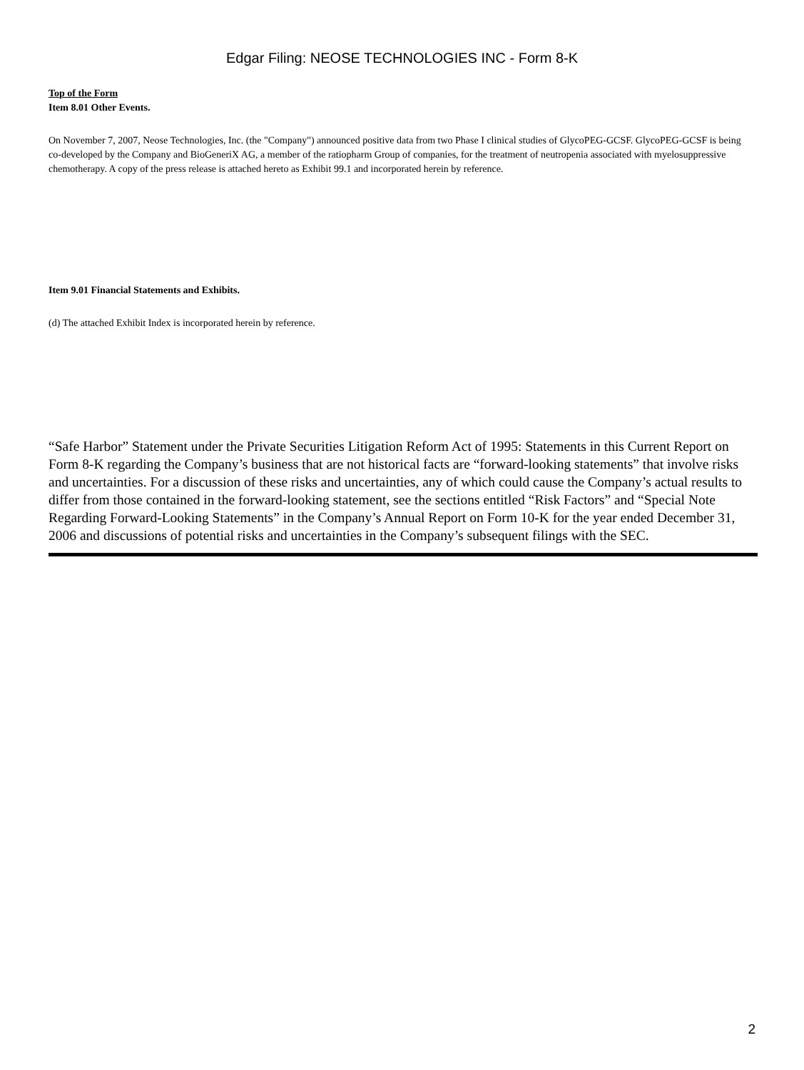Edgar Filing: NEOSE TECHNOLOGIES INC - Form 8-K
Top of the Form
Item 8.01 Other Events.
On November 7, 2007, Neose Technologies, Inc. (the "Company") announced positive data from two Phase I clinical studies of GlycoPEG-GCSF. GlycoPEG-GCSF is being co-developed by the Company and BioGeneriX AG, a member of the ratiopharm Group of companies, for the treatment of neutropenia associated with myelosuppressive chemotherapy. A copy of the press release is attached hereto as Exhibit 99.1 and incorporated herein by reference.
Item 9.01 Financial Statements and Exhibits.
(d) The attached Exhibit Index is incorporated herein by reference.
“Safe Harbor” Statement under the Private Securities Litigation Reform Act of 1995: Statements in this Current Report on Form 8-K regarding the Company’s business that are not historical facts are “forward-looking statements” that involve risks and uncertainties. For a discussion of these risks and uncertainties, any of which could cause the Company’s actual results to differ from those contained in the forward-looking statement, see the sections entitled “Risk Factors” and “Special Note Regarding Forward-Looking Statements” in the Company’s Annual Report on Form 10-K for the year ended December 31, 2006 and discussions of potential risks and uncertainties in the Company’s subsequent filings with the SEC.
2